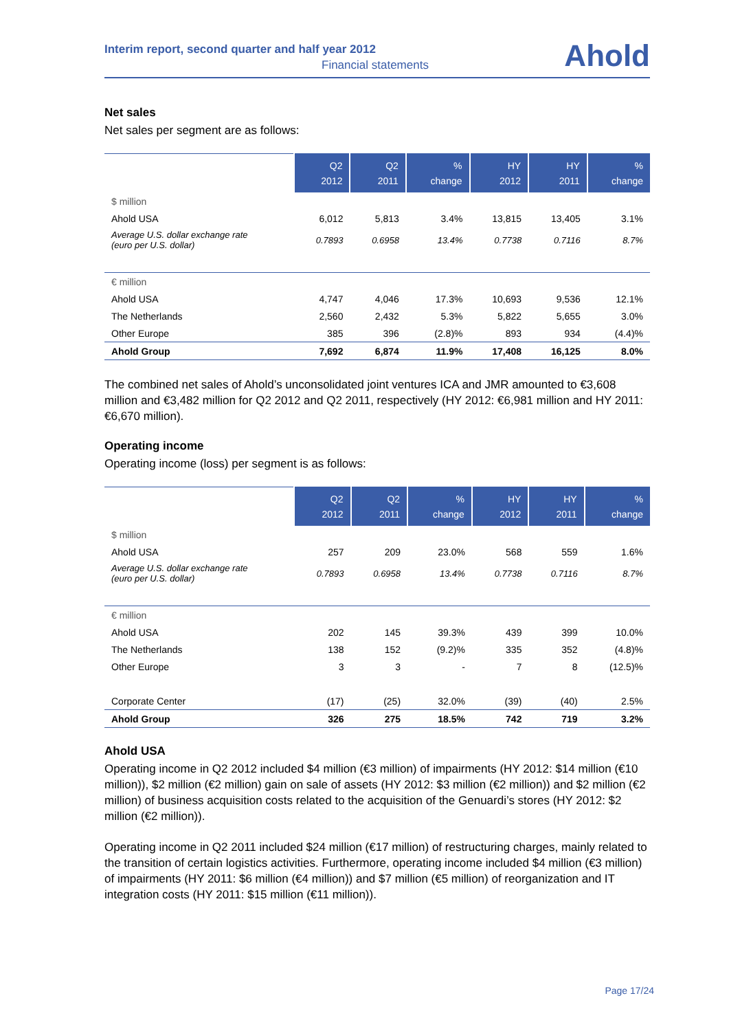Interim report, second quarter and half year 2012
Financial statements Ahold
Net sales
Net sales per segment are as follows:
| | Q2 2012 | Q2 2011 | % change | HY 2012 | HY 2011 | % change |
| --- | --- | --- | --- | --- | --- | --- |
| $ million | | | | | | |
| Ahold USA | 6,012 | 5,813 | 3.4% | 13,815 | 13,405 | 3.1% |
| Average U.S. dollar exchange rate (euro per U.S. dollar) | 0.7893 | 0.6958 | 13.4% | 0.7738 | 0.7116 | 8.7% |
| € million | | | | | | |
| Ahold USA | 4,747 | 4,046 | 17.3% | 10,693 | 9,536 | 12.1% |
| The Netherlands | 2,560 | 2,432 | 5.3% | 5,822 | 5,655 | 3.0% |
| Other Europe | 385 | 396 | (2.8)% | 893 | 934 | (4.4)% |
| Ahold Group | 7,692 | 6,874 | 11.9% | 17,408 | 16,125 | 8.0% |
The combined net sales of Ahold’s unconsolidated joint ventures ICA and JMR amounted to €3,608 million and €3,482 million for Q2 2012 and Q2 2011, respectively (HY 2012: €6,981 million and HY 2011: €6,670 million).
Operating income
Operating income (loss) per segment is as follows:
| | Q2 2012 | Q2 2011 | % change | HY 2012 | HY 2011 | % change |
| --- | --- | --- | --- | --- | --- | --- |
| $ million | | | | | | |
| Ahold USA | 257 | 209 | 23.0% | 568 | 559 | 1.6% |
| Average U.S. dollar exchange rate (euro per U.S. dollar) | 0.7893 | 0.6958 | 13.4% | 0.7738 | 0.7116 | 8.7% |
| € million | | | | | | |
| Ahold USA | 202 | 145 | 39.3% | 439 | 399 | 10.0% |
| The Netherlands | 138 | 152 | (9.2)% | 335 | 352 | (4.8)% |
| Other Europe | 3 | 3 | - | 7 | 8 | (12.5)% |
| Corporate Center | (17) | (25) | 32.0% | (39) | (40) | 2.5% |
| Ahold Group | 326 | 275 | 18.5% | 742 | 719 | 3.2% |
Ahold USA
Operating income in Q2 2012 included $4 million (€3 million) of impairments (HY 2012: $14 million (€10 million)), $2 million (€2 million) gain on sale of assets (HY 2012: $3 million (€2 million)) and $2 million (€2 million) of business acquisition costs related to the acquisition of the Genuardi’s stores (HY 2012: $2 million (€2 million)).
Operating income in Q2 2011 included $24 million (€17 million) of restructuring charges, mainly related to the transition of certain logistics activities. Furthermore, operating income included $4 million (€3 million) of impairments (HY 2011: $6 million (€4 million)) and $7 million (€5 million) of reorganization and IT integration costs (HY 2011: $15 million (€11 million)).
Page 17/24